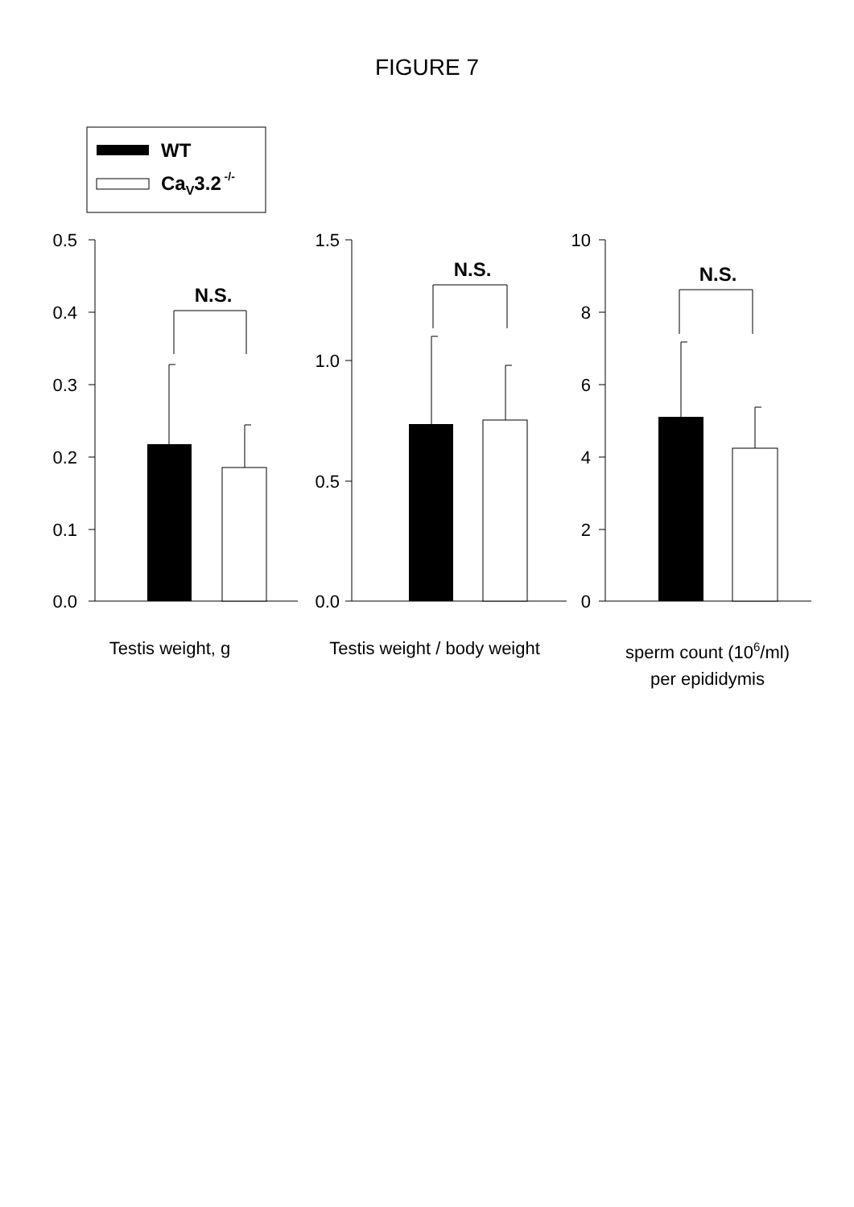FIGURE 7
WT
CaV3.2 -/-
0.5
0.4
0.3
0.2
0.1
0.0
1.5
1.0
0.5
0.0
10
8
6
4
2
0
N.S.
N.S.
N.S.
Testis weight, g
Testis weight / body weight
sperm count (106/ml)
per epididymis